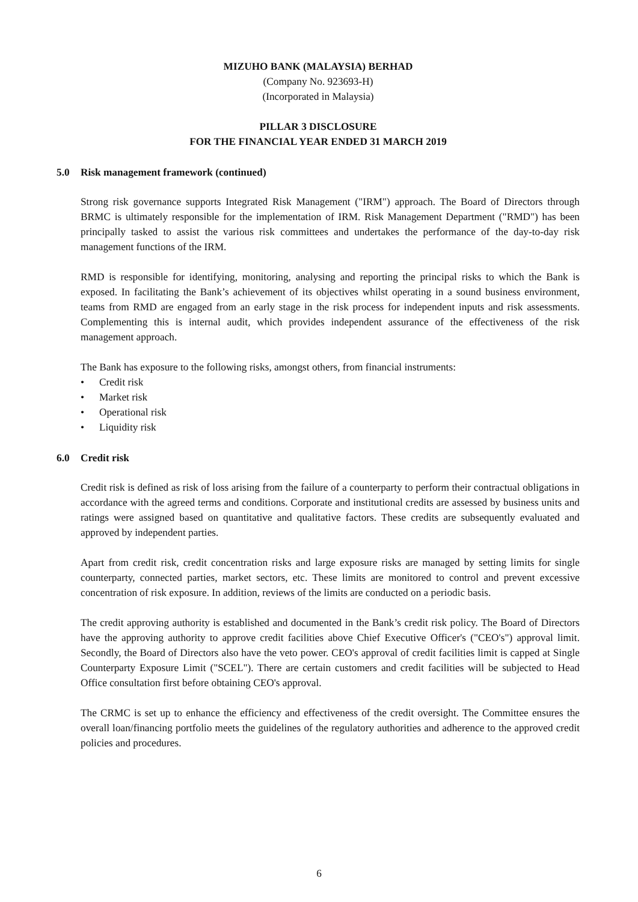MIZUHO BANK (MALAYSIA) BERHAD
(Company No. 923693-H)
(Incorporated in Malaysia)
PILLAR 3 DISCLOSURE
FOR THE FINANCIAL YEAR ENDED 31 MARCH 2019
5.0 Risk management framework (continued)
Strong risk governance supports Integrated Risk Management ("IRM") approach. The Board of Directors through BRMC is ultimately responsible for the implementation of IRM. Risk Management Department ("RMD") has been principally tasked to assist the various risk committees and undertakes the performance of the day-to-day risk management functions of the IRM.
RMD is responsible for identifying, monitoring, analysing and reporting the principal risks to which the Bank is exposed. In facilitating the Bank’s achievement of its objectives whilst operating in a sound business environment, teams from RMD are engaged from an early stage in the risk process for independent inputs and risk assessments. Complementing this is internal audit, which provides independent assurance of the effectiveness of the risk management approach.
The Bank has exposure to the following risks, amongst others, from financial instruments:
• Credit risk
• Market risk
• Operational risk
• Liquidity risk
6.0 Credit risk
Credit risk is defined as risk of loss arising from the failure of a counterparty to perform their contractual obligations in accordance with the agreed terms and conditions. Corporate and institutional credits are assessed by business units and ratings were assigned based on quantitative and qualitative factors. These credits are subsequently evaluated and approved by independent parties.
Apart from credit risk, credit concentration risks and large exposure risks are managed by setting limits for single counterparty, connected parties, market sectors, etc. These limits are monitored to control and prevent excessive concentration of risk exposure. In addition, reviews of the limits are conducted on a periodic basis.
The credit approving authority is established and documented in the Bank’s credit risk policy. The Board of Directors have the approving authority to approve credit facilities above Chief Executive Officer's ("CEO's") approval limit. Secondly, the Board of Directors also have the veto power. CEO's approval of credit facilities limit is capped at Single Counterparty Exposure Limit ("SCEL"). There are certain customers and credit facilities will be subjected to Head Office consultation first before obtaining CEO's approval.
The CRMC is set up to enhance the efficiency and effectiveness of the credit oversight. The Committee ensures the overall loan/financing portfolio meets the guidelines of the regulatory authorities and adherence to the approved credit policies and procedures.
6